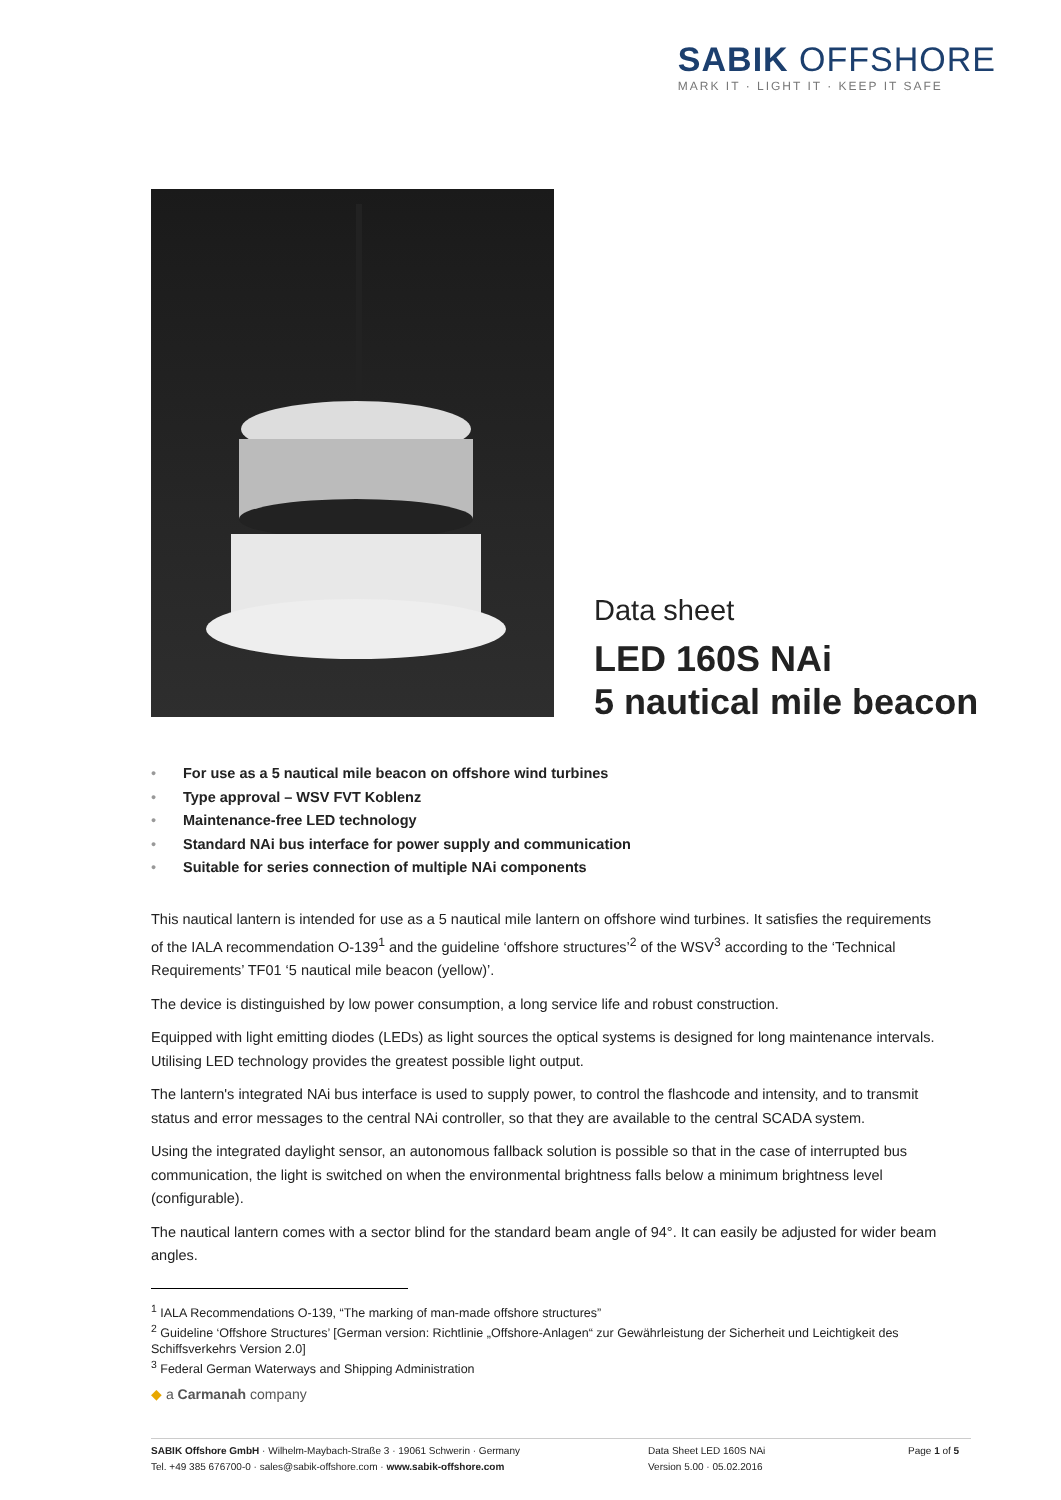SABIK OFFSHORE
MARK IT · LIGHT IT · KEEP IT SAFE
Data sheet
LED 160S NAi
5 nautical mile beacon
• For use as a 5 nautical mile beacon on offshore wind turbines
• Type approval – WSV FVT Koblenz
• Maintenance-free LED technology
• Standard NAi bus interface for power supply and communication
• Suitable for series connection of multiple NAi components
This nautical lantern is intended for use as a 5 nautical mile lantern on offshore wind turbines. It satisfies the requirements of the IALA recommendation O-139<sup>1</sup> and the guideline ‘offshore structures’<sup>2</sup> of the WSV<sup>3</sup> according to the ‘Technical Requirements’ TF01 ‘5 nautical mile beacon (yellow)’.
The device is distinguished by low power consumption, a long service life and robust construction.
Equipped with light emitting diodes (LEDs) as light sources the optical systems is designed for long maintenance intervals. Utilising LED technology provides the greatest possible light output.
The lantern's integrated NAi bus interface is used to supply power, to control the flashcode and intensity, and to transmit status and error messages to the central NAi controller, so that they are available to the central SCADA system.
Using the integrated daylight sensor, an autonomous fallback solution is possible so that in the case of interrupted bus communication, the light is switched on when the environmental brightness falls below a minimum brightness level (configurable).
The nautical lantern comes with a sector blind for the standard beam angle of 94°. It can easily be adjusted for wider beam angles.
<sup>1</sup> IALA Recommendations O-139, “The marking of man-made offshore structures”
<sup>2</sup> Guideline ‘Offshore Structures’ [German version: Richtlinie „Offshore-Anlagen“ zur Gewährleistung der Sicherheit und Leichtigkeit des Schiffsverkehrs Version 2.0]
<sup>3</sup> Federal German Waterways and Shipping Administration
◆ a Carmanah company
SABIK Offshore GmbH · Wilhelm-Maybach-Straße 3 · 19061 Schwerin · Germany
Tel. +49 385 676700-0 · sales@sabik-offshore.com · www.sabik-offshore.com
Data Sheet LED 160S NAi
Version 5.00 · 05.02.2016
Page 1 of 5